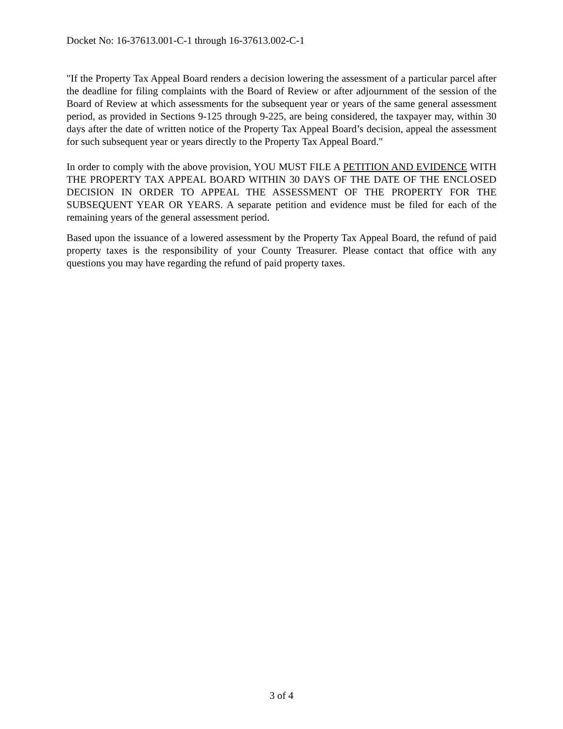Docket No: 16-37613.001-C-1 through 16-37613.002-C-1
"If the Property Tax Appeal Board renders a decision lowering the assessment of a particular parcel after the deadline for filing complaints with the Board of Review or after adjournment of the session of the Board of Review at which assessments for the subsequent year or years of the same general assessment period, as provided in Sections 9-125 through 9-225, are being considered, the taxpayer may, within 30 days after the date of written notice of the Property Tax Appeal Board’s decision, appeal the assessment for such subsequent year or years directly to the Property Tax Appeal Board."
In order to comply with the above provision, YOU MUST FILE A PETITION AND EVIDENCE WITH THE PROPERTY TAX APPEAL BOARD WITHIN 30 DAYS OF THE DATE OF THE ENCLOSED DECISION IN ORDER TO APPEAL THE ASSESSMENT OF THE PROPERTY FOR THE SUBSEQUENT YEAR OR YEARS. A separate petition and evidence must be filed for each of the remaining years of the general assessment period.
Based upon the issuance of a lowered assessment by the Property Tax Appeal Board, the refund of paid property taxes is the responsibility of your County Treasurer. Please contact that office with any questions you may have regarding the refund of paid property taxes.
3 of 4